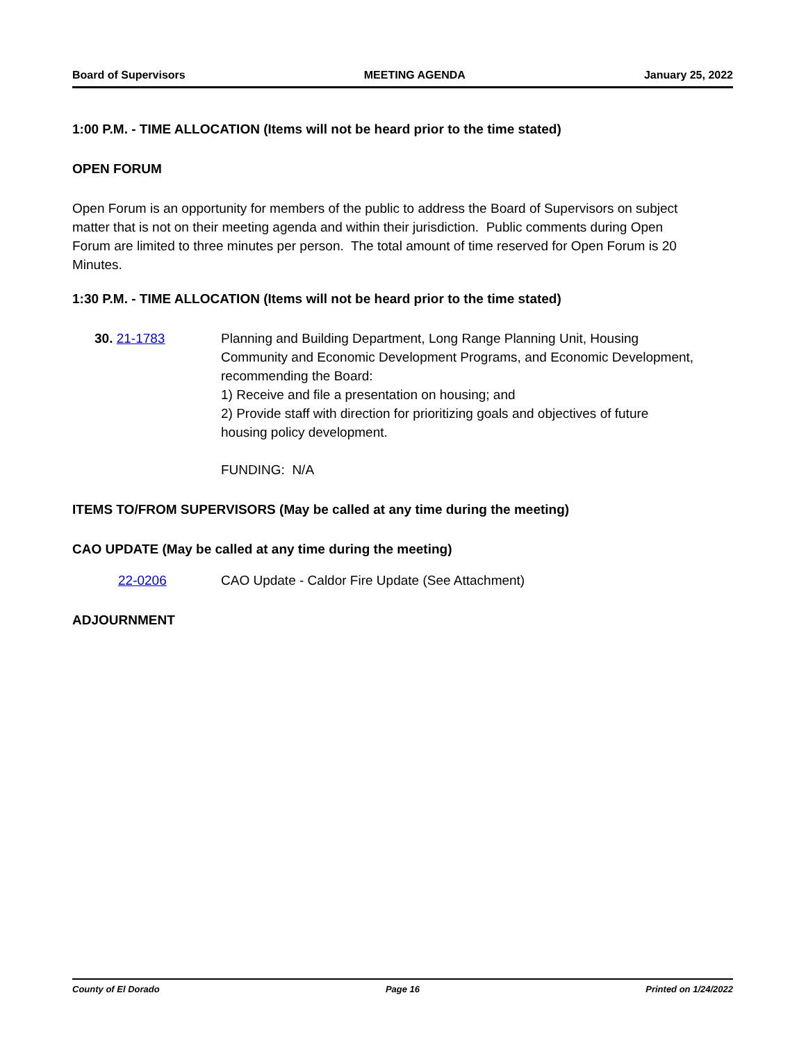Board of Supervisors MEETING AGENDA January 25, 2022
1:00 P.M. - TIME ALLOCATION (Items will not be heard prior to the time stated)
OPEN FORUM
Open Forum is an opportunity for members of the public to address the Board of Supervisors on subject matter that is not on their meeting agenda and within their jurisdiction. Public comments during Open Forum are limited to three minutes per person. The total amount of time reserved for Open Forum is 20 Minutes.
1:30 P.M. - TIME ALLOCATION (Items will not be heard prior to the time stated)
30. 21-1783 Planning and Building Department, Long Range Planning Unit, Housing Community and Economic Development Programs, and Economic Development, recommending the Board:
1) Receive and file a presentation on housing; and
2) Provide staff with direction for prioritizing goals and objectives of future housing policy development.
FUNDING: N/A
ITEMS TO/FROM SUPERVISORS (May be called at any time during the meeting)
CAO UPDATE (May be called at any time during the meeting)
22-0206 CAO Update - Caldor Fire Update (See Attachment)
ADJOURNMENT
County of El Dorado Page 16 Printed on 1/24/2022